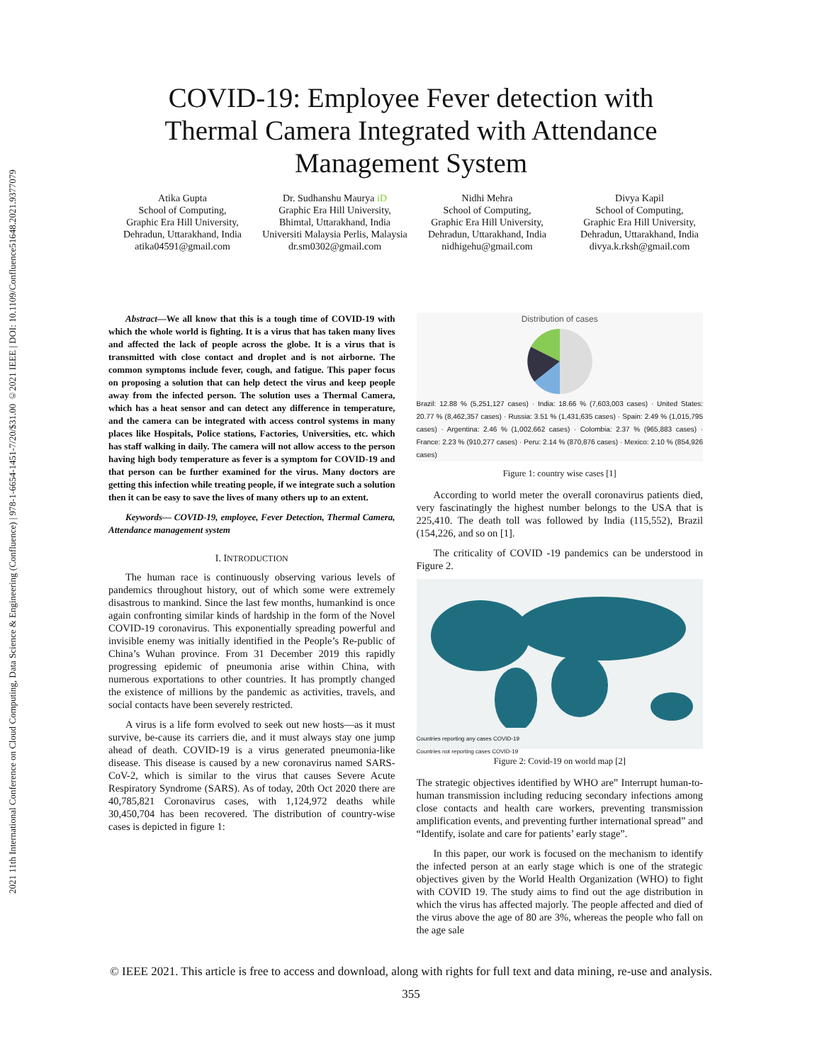2021 11th International Conference on Cloud Computing, Data Science & Engineering (Confluence) | 978-1-6654-1451-7/20/$31.00 ©2021 IEEE | DOI: 10.1109/Confluence51648.2021.9377079
COVID-19: Employee Fever detection with Thermal Camera Integrated with Attendance Management System
Atika Gupta
School of Computing,
Graphic Era Hill University,
Dehradun, Uttarakhand, India
atika04591@gmail.com
Dr. Sudhanshu Maurya iD
Graphic Era Hill University,
Bhimtal, Uttarakhand, India
Universiti Malaysia Perlis, Malaysia
dr.sm0302@gmail.com
Nidhi Mehra
School of Computing,
Graphic Era Hill University,
Dehradun, Uttarakhand, India
nidhigehu@gmail.com
Divya Kapil
School of Computing,
Graphic Era Hill University,
Dehradun, Uttarakhand, India
divya.k.rksh@gmail.com
Abstract—We all know that this is a tough time of COVID-19 with which the whole world is fighting. It is a virus that has taken many lives and affected the lack of people across the globe. It is a virus that is transmitted with close contact and droplet and is not airborne. The common symptoms include fever, cough, and fatigue. This paper focus on proposing a solution that can help detect the virus and keep people away from the infected person. The solution uses a Thermal Camera, which has a heat sensor and can detect any difference in temperature, and the camera can be integrated with access control systems in many places like Hospitals, Police stations, Factories, Universities, etc. which has staff walking in daily. The camera will not allow access to the person having high body temperature as fever is a symptom for COVID-19 and that person can be further examined for the virus. Many doctors are getting this infection while treating people, if we integrate such a solution then it can be easy to save the lives of many others up to an extent.
Keywords— COVID-19, employee, Fever Detection, Thermal Camera, Attendance management system
I. INTRODUCTION
The human race is continuously observing various levels of pandemics throughout history, out of which some were extremely disastrous to mankind. Since the last few months, humankind is once again confronting similar kinds of hardship in the form of the Novel COVID-19 coronavirus. This exponentially spreading powerful and invisible enemy was initially identified in the People’s Re-public of China’s Wuhan province. From 31 December 2019 this rapidly progressing epidemic of pneumonia arise within China, with numerous exportations to other countries. It has promptly changed the existence of millions by the pandemic as activities, travels, and social contacts have been severely restricted.
A virus is a life form evolved to seek out new hosts—as it must survive, be-cause its carriers die, and it must always stay one jump ahead of death. COVID-19 is a virus generated pneumonia-like disease. This disease is caused by a new coronavirus named SARS-CoV-2, which is similar to the virus that causes Severe Acute Respiratory Syndrome (SARS). As of today, 20th Oct 2020 there are 40,785,821 Coronavirus cases, with 1,124,972 deaths while 30,450,704 has been recovered. The distribution of country-wise cases is depicted in figure 1:
Distribution of cases
Brazil: 12.88 % (5,251,127 cases) · India: 18.66 % (7,603,003 cases) · United States: 20.77 % (8,462,357 cases) · Russia: 3.51 % (1,431,635 cases) · Spain: 2.49 % (1,015,795 cases) · Argentina: 2.46 % (1,002,662 cases) · Colombia: 2.37 % (965,883 cases) · France: 2.23 % (910,277 cases) · Peru: 2.14 % (870,876 cases) · Mexico: 2.10 % (854,926 cases)
Figure 1: country wise cases [1]
According to world meter the overall coronavirus patients died, very fascinatingly the highest number belongs to the USA that is 225,410. The death toll was followed by India (115,552), Brazil (154,226, and so on [1].
The criticality of COVID -19 pandemics can be understood in Figure 2.
Countries reporting any cases COVID-19
Countries not reporting cases COVID-19
Figure 2: Covid-19 on world map [2]
The strategic objectives identified by WHO are” Interrupt human-to-human transmission including reducing secondary infections among close contacts and health care workers, preventing transmission amplification events, and preventing further international spread” and “Identify, isolate and care for patients’ early stage”.
In this paper, our work is focused on the mechanism to identify the infected person at an early stage which is one of the strategic objectives given by the World Health Organization (WHO) to fight with COVID 19. The study aims to find out the age distribution in which the virus has affected majorly. The people affected and died of the virus above the age of 80 are 3%, whereas the people who fall on the age sale
© IEEE 2021. This article is free to access and download, along with rights for full text and data mining, re-use and analysis.
355